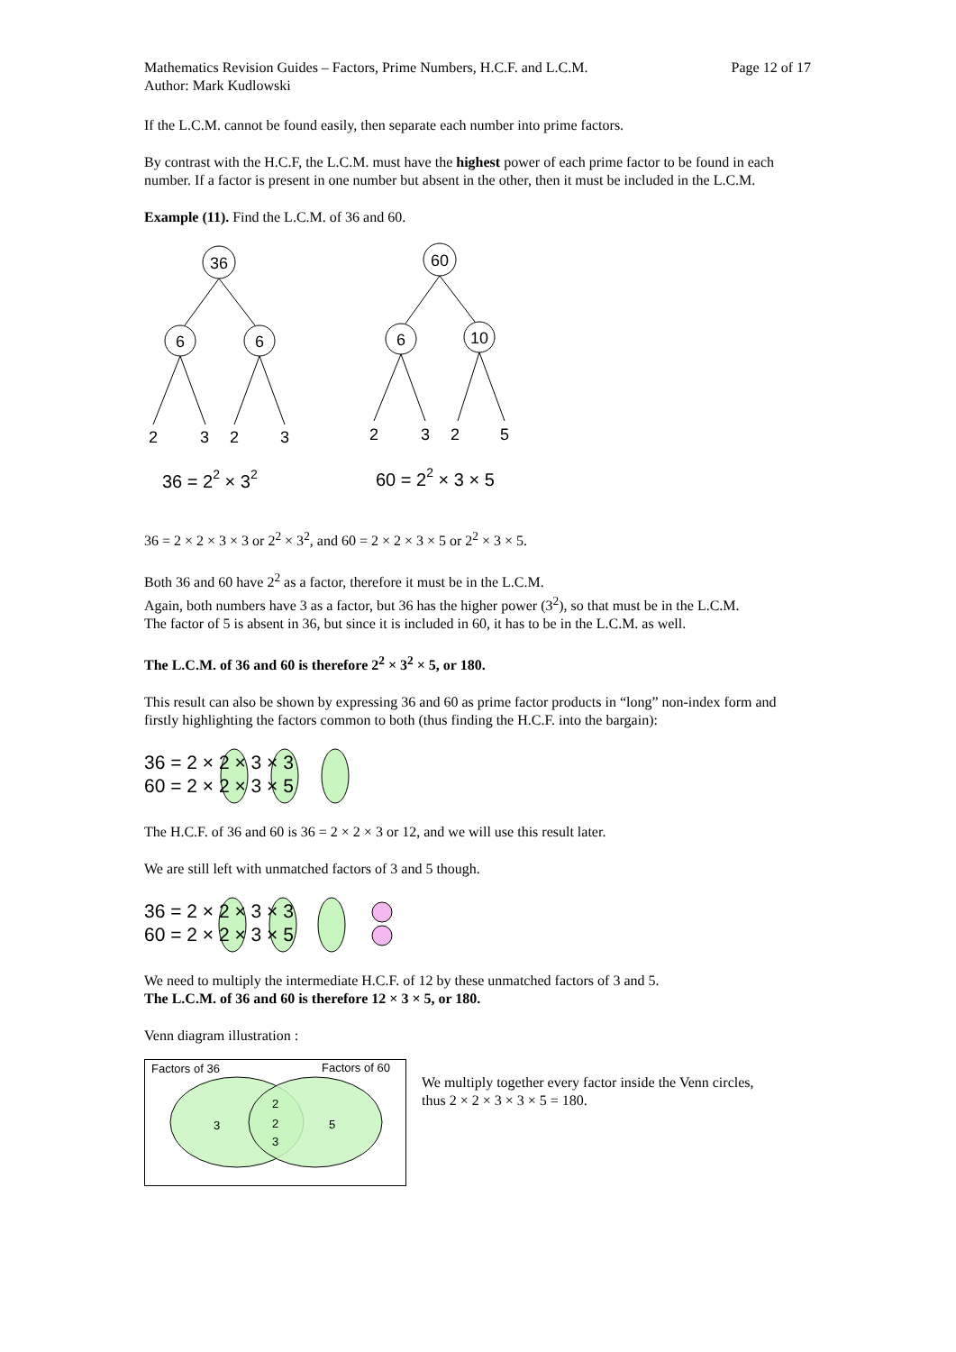Mathematics Revision Guides – Factors, Prime Numbers, H.C.F. and L.C.M.
Author: Mark Kudlowski
Page 12 of 17
If the L.C.M. cannot be found easily, then separate each number into prime factors.
By contrast with the H.C.F, the L.C.M. must have the highest power of each prime factor to be found in each number. If a factor is present in one number but absent in the other, then it must be included in the L.C.M.
Example (11). Find the L.C.M. of 36 and 60.
36
6
6
60
6
10
2
3
2
3
2
3
2
5
36 = 22 × 32
60 = 22 × 3 × 5
36 = 2 × 2 × 3 × 3 or 2<sup>2</sup> × 3<sup>2</sup>, and 60 = 2 × 2 × 3 × 5 or 2<sup>2</sup> × 3 × 5.
Both 36 and 60 have 2<sup>2</sup> as a factor, therefore it must be in the L.C.M.
Again, both numbers have 3 as a factor, but 36 has the higher power (3<sup>2</sup>), so that must be in the L.C.M.
The factor of 5 is absent in 36, but since it is included in 60, it has to be in the L.C.M. as well.
The L.C.M. of 36 and 60 is therefore 2<sup>2</sup> × 3<sup>2</sup> × 5, or 180.
This result can also be shown by expressing 36 and 60 as prime factor products in “long” non-index form and firstly highlighting the factors common to both (thus finding the H.C.F. into the bargain):
36 = 2 × 2 × 3 × 3
60 = 2 × 2 × 3 × 5
The H.C.F. of 36 and 60 is 36 = 2 × 2 × 3 or 12, and we will use this result later.
We are still left with unmatched factors of 3 and 5 though.
36 = 2 × 2 × 3 × 3
60 = 2 × 2 × 3 × 5
We need to multiply the intermediate H.C.F. of 12 by these unmatched factors of 3 and 5.
The L.C.M. of 36 and 60 is therefore 12 × 3 × 5, or 180.
Venn diagram illustration :
Factors of 36
Factors of 60
3
2
2
3
5
We multiply together every factor inside the Venn circles,
thus 2 × 2 × 3 × 3 × 5 = 180.